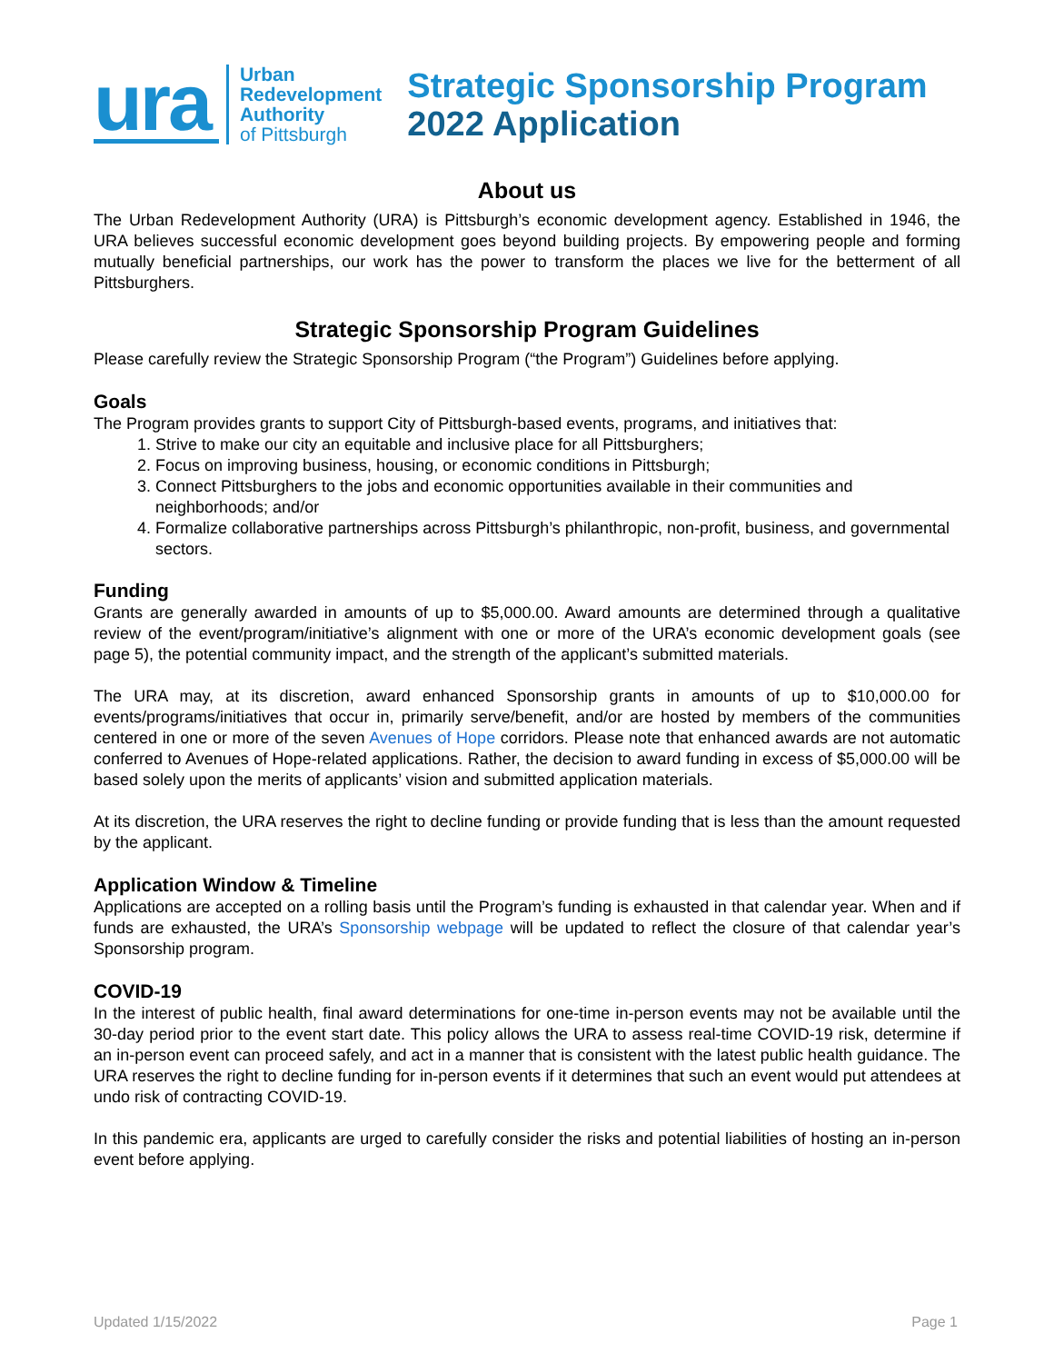ura
Urban
Redevelopment
Authority
of Pittsburgh
Strategic Sponsorship Program
2022 Application
About us
The Urban Redevelopment Authority (URA) is Pittsburgh’s economic development agency. Established in 1946, the URA believes successful economic development goes beyond building projects. By empowering people and forming mutually beneficial partnerships, our work has the power to transform the places we live for the betterment of all Pittsburghers.
Strategic Sponsorship Program Guidelines
Please carefully review the Strategic Sponsorship Program (“the Program”) Guidelines before applying.
Goals
The Program provides grants to support City of Pittsburgh-based events, programs, and initiatives that:
1. Strive to make our city an equitable and inclusive place for all Pittsburghers;
2. Focus on improving business, housing, or economic conditions in Pittsburgh;
3. Connect Pittsburghers to the jobs and economic opportunities available in their communities and neighborhoods; and/or
4. Formalize collaborative partnerships across Pittsburgh’s philanthropic, non-profit, business, and governmental sectors.
Funding
Grants are generally awarded in amounts of up to $5,000.00. Award amounts are determined through a qualitative review of the event/program/initiative’s alignment with one or more of the URA’s economic development goals (see page 5), the potential community impact, and the strength of the applicant’s submitted materials.
The URA may, at its discretion, award enhanced Sponsorship grants in amounts of up to $10,000.00 for events/programs/initiatives that occur in, primarily serve/benefit, and/or are hosted by members of the communities centered in one or more of the seven Avenues of Hope corridors. Please note that enhanced awards are not automatic conferred to Avenues of Hope-related applications. Rather, the decision to award funding in excess of $5,000.00 will be based solely upon the merits of applicants’ vision and submitted application materials.
At its discretion, the URA reserves the right to decline funding or provide funding that is less than the amount requested by the applicant.
Application Window & Timeline
Applications are accepted on a rolling basis until the Program’s funding is exhausted in that calendar year. When and if funds are exhausted, the URA’s Sponsorship webpage will be updated to reflect the closure of that calendar year’s Sponsorship program.
COVID-19
In the interest of public health, final award determinations for one-time in-person events may not be available until the 30-day period prior to the event start date. This policy allows the URA to assess real-time COVID-19 risk, determine if an in-person event can proceed safely, and act in a manner that is consistent with the latest public health guidance. The URA reserves the right to decline funding for in-person events if it determines that such an event would put attendees at undo risk of contracting COVID-19.
In this pandemic era, applicants are urged to carefully consider the risks and potential liabilities of hosting an in-person event before applying.
Updated 1/15/2022 Page 1